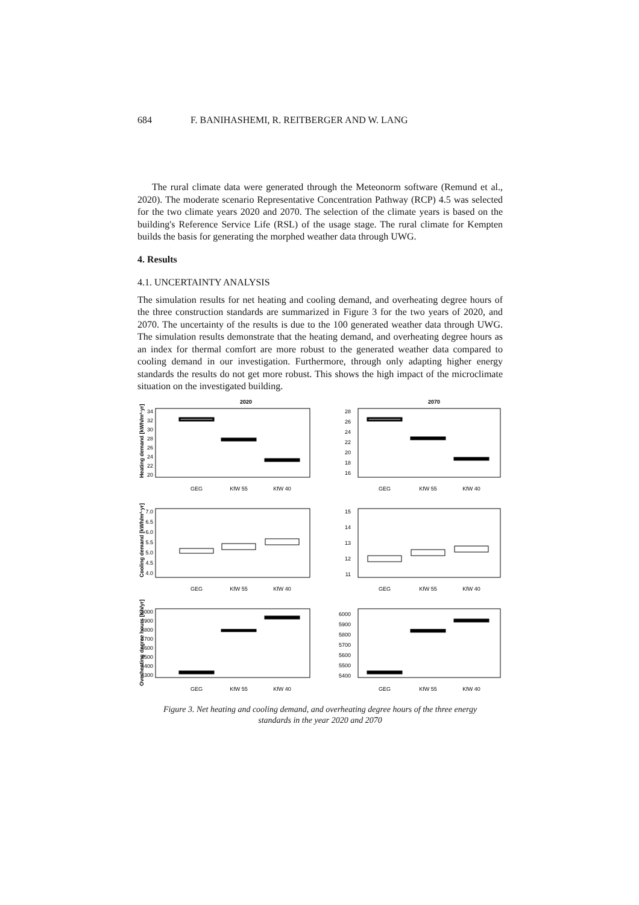684 F. BANIHASHEMI, R. REITBERGER AND W. LANG
The rural climate data were generated through the Meteonorm software (Remund et al., 2020). The moderate scenario Representative Concentration Pathway (RCP) 4.5 was selected for the two climate years 2020 and 2070. The selection of the climate years is based on the building's Reference Service Life (RSL) of the usage stage. The rural climate for Kempten builds the basis for generating the morphed weather data through UWG.
4. Results
4.1. UNCERTAINTY ANALYSIS
The simulation results for net heating and cooling demand, and overheating degree hours of the three construction standards are summarized in Figure 3 for the two years of 2020, and 2070. The uncertainty of the results is due to the 100 generated weather data through UWG. The simulation results demonstrate that the heating demand, and overheating degree hours as an index for thermal comfort are more robust to the generated weather data compared to cooling demand in our investigation. Furthermore, through only adapting higher energy standards the results do not get more robust. This shows the high impact of the microclimate situation on the investigated building.
2020
2070
GEG
KfW 55
KfW 40
GEG
KfW 55
KfW 40
GEG
KfW 55
KfW 40
GEG
KfW 55
KfW 40
GEG
KfW 55
KfW 40
GEG
KfW 55
KfW 40
34
32
30
28
26
24
22
20
28
26
24
22
20
18
16
7.0
6.5
6.0
5.5
5.0
4.5
4.0
15
14
13
12
11
5000
4900
4800
4700
4600
4500
4400
4300
6000
5900
5800
5700
5600
5500
5400
Heating demand [kWh/m²·yr]
Cooling demand [kWh/m²·yr]
Overheating degree hours [Kh/yr]
Figure 3. Net heating and cooling demand, and overheating degree hours of the three energy
standards in the year 2020 and 2070